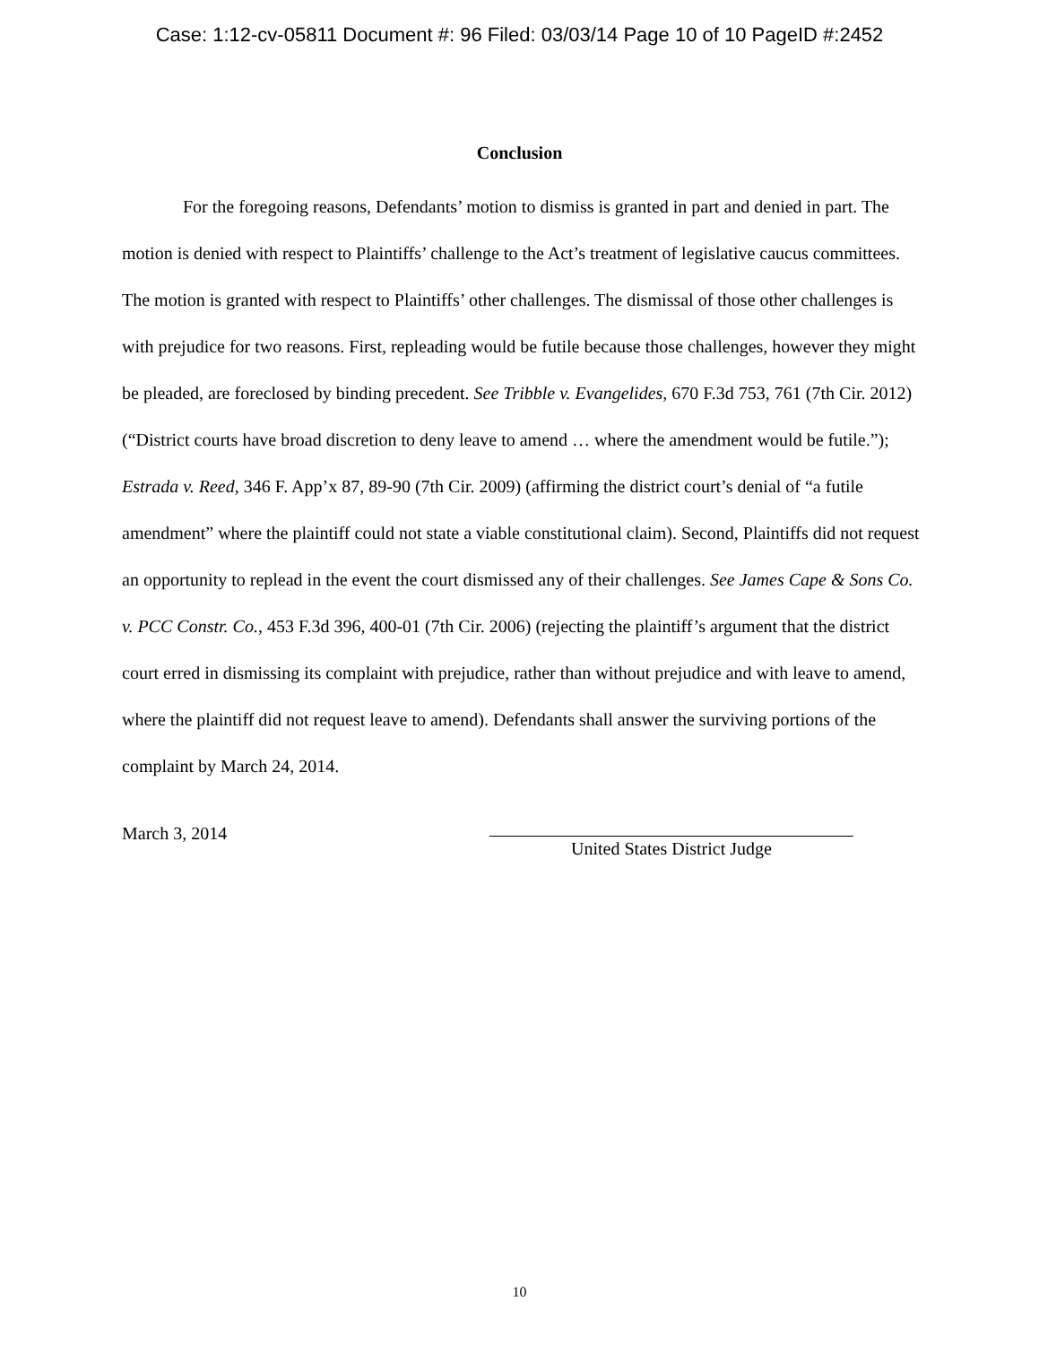Case: 1:12-cv-05811 Document #: 96 Filed: 03/03/14 Page 10 of 10 PageID #:2452
Conclusion
For the foregoing reasons, Defendants’ motion to dismiss is granted in part and denied in part. The motion is denied with respect to Plaintiffs’ challenge to the Act’s treatment of legislative caucus committees. The motion is granted with respect to Plaintiffs’ other challenges. The dismissal of those other challenges is with prejudice for two reasons. First, repleading would be futile because those challenges, however they might be pleaded, are foreclosed by binding precedent. See Tribble v. Evangelides, 670 F.3d 753, 761 (7th Cir. 2012) (“District courts have broad discretion to deny leave to amend … where the amendment would be futile.”); Estrada v. Reed, 346 F. App’x 87, 89-90 (7th Cir. 2009) (affirming the district court’s denial of “a futile amendment” where the plaintiff could not state a viable constitutional claim). Second, Plaintiffs did not request an opportunity to replead in the event the court dismissed any of their challenges. See James Cape & Sons Co. v. PCC Constr. Co., 453 F.3d 396, 400-01 (7th Cir. 2006) (rejecting the plaintiff’s argument that the district court erred in dismissing its complaint with prejudice, rather than without prejudice and with leave to amend, where the plaintiff did not request leave to amend). Defendants shall answer the surviving portions of the complaint by March 24, 2014.
March 3, 2014
United States District Judge
10